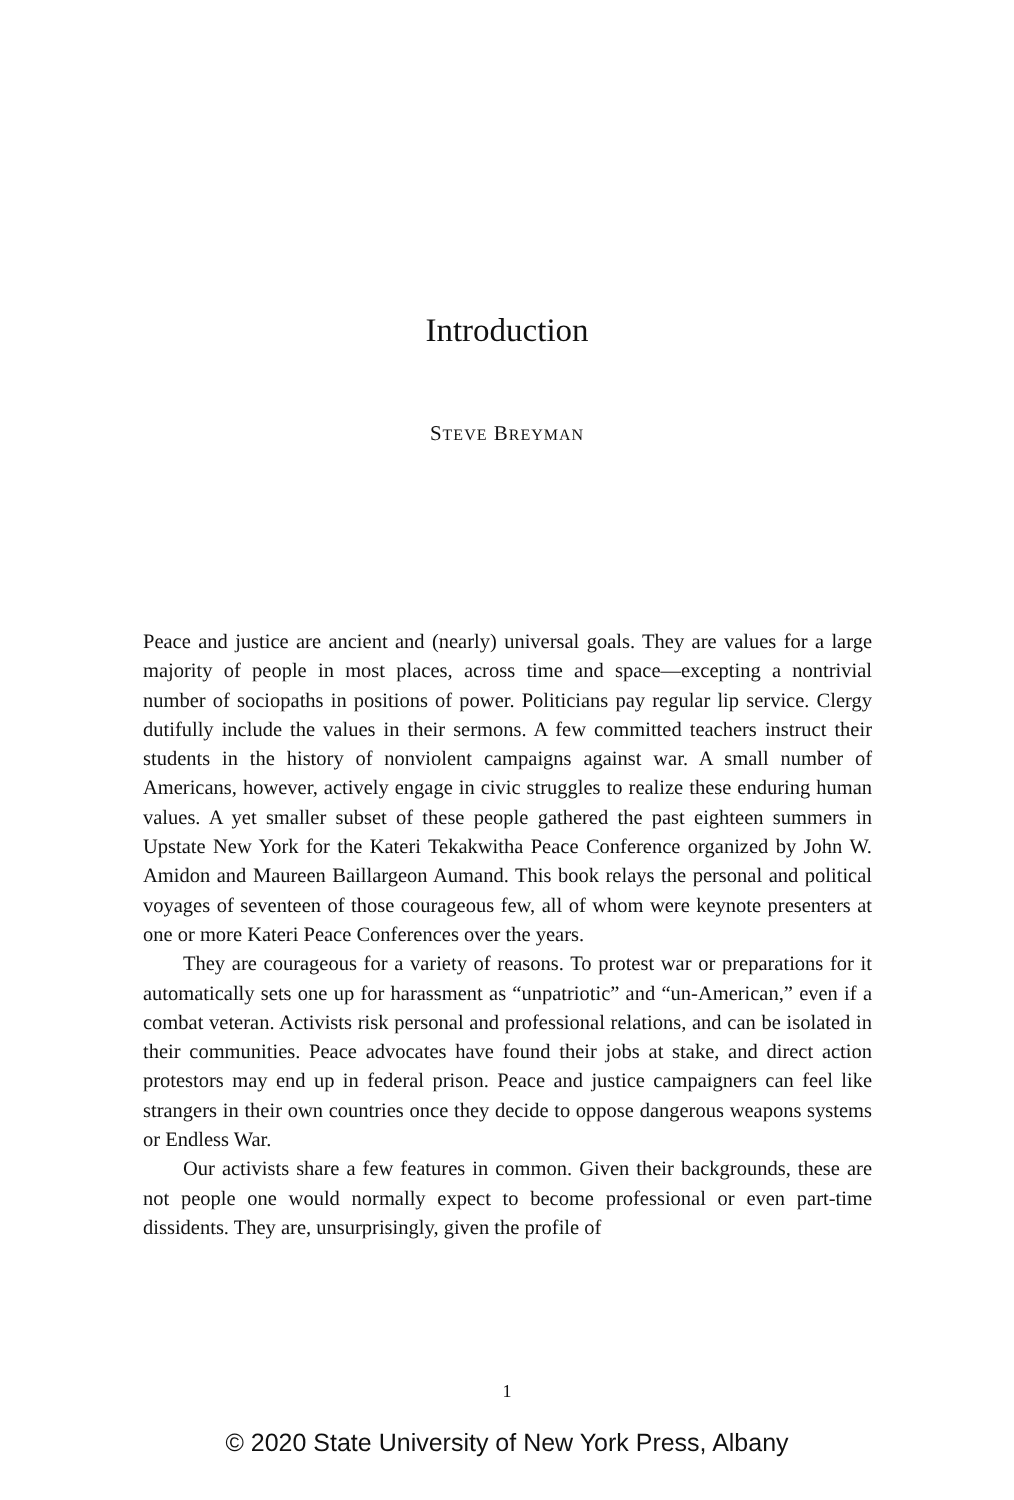Introduction
STEVE BREYMAN
Peace and justice are ancient and (nearly) universal goals. They are values for a large majority of people in most places, across time and space—excepting a nontrivial number of sociopaths in positions of power. Politicians pay regular lip service. Clergy dutifully include the values in their sermons. A few committed teachers instruct their students in the history of nonviolent campaigns against war. A small number of Americans, however, actively engage in civic struggles to realize these enduring human values. A yet smaller subset of these people gathered the past eighteen summers in Upstate New York for the Kateri Tekakwitha Peace Conference organized by John W. Amidon and Maureen Baillargeon Aumand. This book relays the personal and political voyages of seventeen of those courageous few, all of whom were keynote presenters at one or more Kateri Peace Conferences over the years.
They are courageous for a variety of reasons. To protest war or preparations for it automatically sets one up for harassment as “unpatriotic” and “un-American,” even if a combat veteran. Activists risk personal and professional relations, and can be isolated in their communities. Peace advocates have found their jobs at stake, and direct action protestors may end up in federal prison. Peace and justice campaigners can feel like strangers in their own countries once they decide to oppose dangerous weapons systems or Endless War.
Our activists share a few features in common. Given their backgrounds, these are not people one would normally expect to become professional or even part-time dissidents. They are, unsurprisingly, given the profile of
1
© 2020 State University of New York Press, Albany